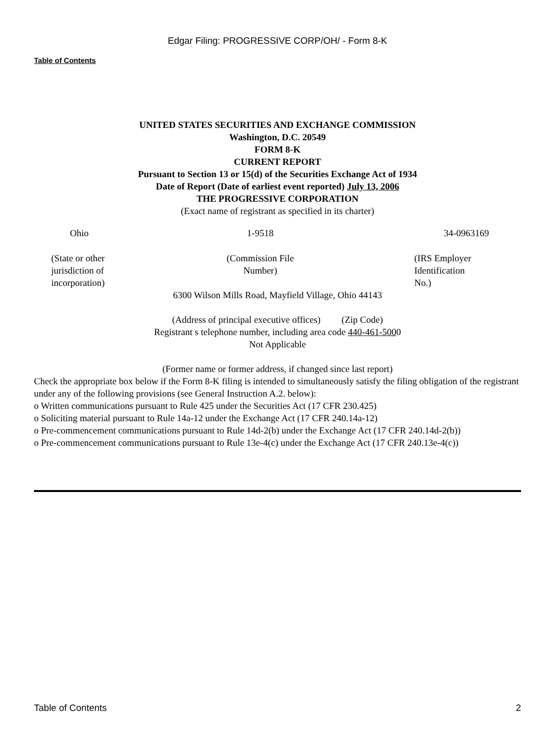Edgar Filing: PROGRESSIVE CORP/OH/ - Form 8-K
Table of Contents
UNITED STATES SECURITIES AND EXCHANGE COMMISSION
Washington, D.C. 20549
FORM 8-K
CURRENT REPORT
Pursuant to Section 13 or 15(d) of the Securities Exchange Act of 1934
Date of Report (Date of earliest event reported) July 13, 2006
THE PROGRESSIVE CORPORATION
(Exact name of registrant as specified in its charter)
| Ohio | 1-9518 | 34-0963169 |
| (State or other jurisdiction of incorporation) | (Commission File Number) | (IRS Employer Identification No.) |
6300 Wilson Mills Road, Mayfield Village, Ohio 44143
(Address of principal executive offices) (Zip Code)
Registrant s telephone number, including area code 440-461-5000
Not Applicable
(Former name or former address, if changed since last report)
Check the appropriate box below if the Form 8-K filing is intended to simultaneously satisfy the filing obligation of the registrant under any of the following provisions (see General Instruction A.2. below):
o Written communications pursuant to Rule 425 under the Securities Act (17 CFR 230.425)
o Soliciting material pursuant to Rule 14a-12 under the Exchange Act (17 CFR 240.14a-12)
o Pre-commencement communications pursuant to Rule 14d-2(b) under the Exchange Act (17 CFR 240.14d-2(b))
o Pre-commencement communications pursuant to Rule 13e-4(c) under the Exchange Act (17 CFR 240.13e-4(c))
Table of Contents 2